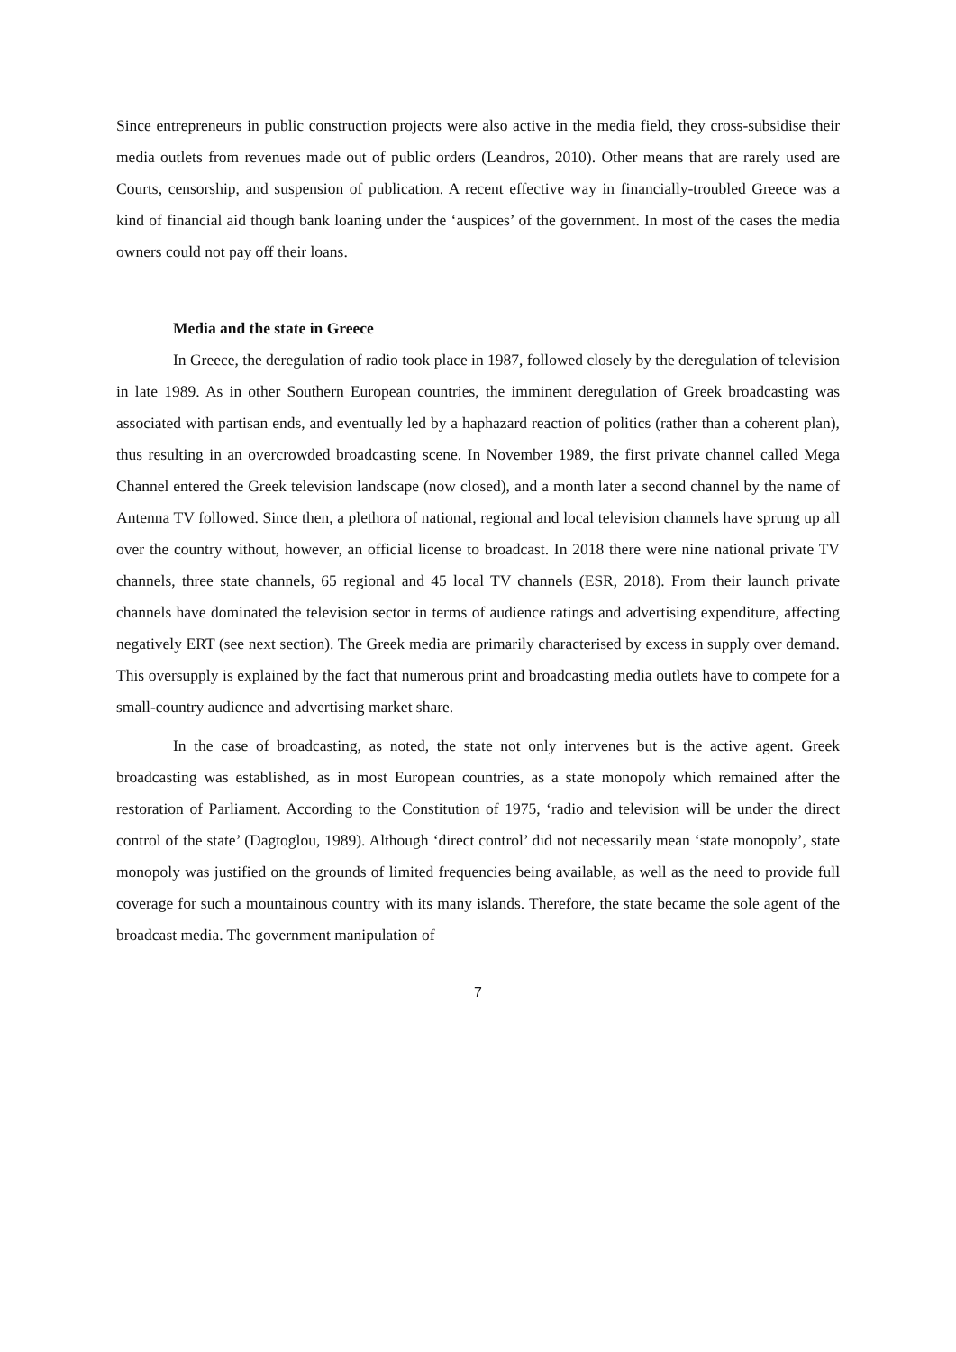Since entrepreneurs in public construction projects were also active in the media field, they cross-subsidise their media outlets from revenues made out of public orders (Leandros, 2010). Other means that are rarely used are Courts, censorship, and suspension of publication. A recent effective way in financially-troubled Greece was a kind of financial aid though bank loaning under the ‘auspices’ of the government. In most of the cases the media owners could not pay off their loans.
Media and the state in Greece
In Greece, the deregulation of radio took place in 1987, followed closely by the deregulation of television in late 1989. As in other Southern European countries, the imminent deregulation of Greek broadcasting was associated with partisan ends, and eventually led by a haphazard reaction of politics (rather than a coherent plan), thus resulting in an overcrowded broadcasting scene. In November 1989, the first private channel called Mega Channel entered the Greek television landscape (now closed), and a month later a second channel by the name of Antenna TV followed. Since then, a plethora of national, regional and local television channels have sprung up all over the country without, however, an official license to broadcast. In 2018 there were nine national private TV channels, three state channels, 65 regional and 45 local TV channels (ESR, 2018). From their launch private channels have dominated the television sector in terms of audience ratings and advertising expenditure, affecting negatively ERT (see next section). The Greek media are primarily characterised by excess in supply over demand. This oversupply is explained by the fact that numerous print and broadcasting media outlets have to compete for a small-country audience and advertising market share.
In the case of broadcasting, as noted, the state not only intervenes but is the active agent. Greek broadcasting was established, as in most European countries, as a state monopoly which remained after the restoration of Parliament. According to the Constitution of 1975, ‘radio and television will be under the direct control of the state’ (Dagtoglou, 1989). Although ‘direct control’ did not necessarily mean ‘state monopoly’, state monopoly was justified on the grounds of limited frequencies being available, as well as the need to provide full coverage for such a mountainous country with its many islands. Therefore, the state became the sole agent of the broadcast media. The government manipulation of
7